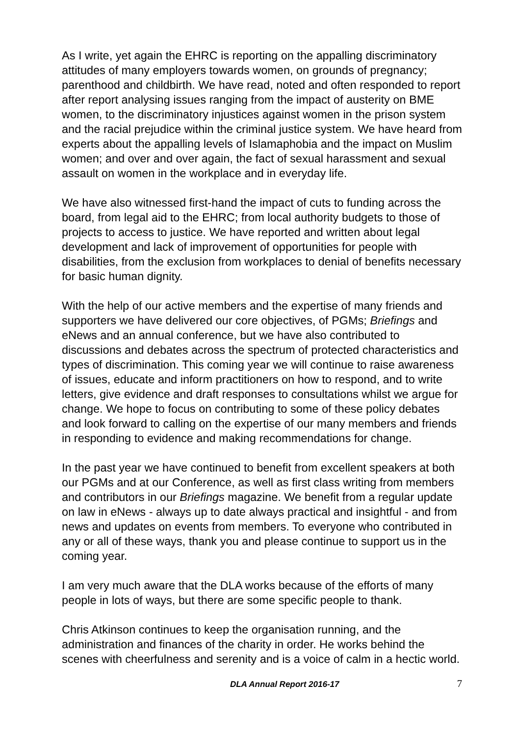As I write, yet again the EHRC is reporting on the appalling discriminatory attitudes of many employers towards women, on grounds of pregnancy; parenthood and childbirth. We have read, noted and often responded to report after report analysing issues ranging from the impact of austerity on BME women, to the discriminatory injustices against women in the prison system and the racial prejudice within the criminal justice system. We have heard from experts about the appalling levels of Islamaphobia and the impact on Muslim women; and over and over again, the fact of sexual harassment and sexual assault on women in the workplace and in everyday life.
We have also witnessed first-hand the impact of cuts to funding across the board, from legal aid to the EHRC; from local authority budgets to those of projects to access to justice. We have reported and written about legal development and lack of improvement of opportunities for people with disabilities, from the exclusion from workplaces to denial of benefits necessary for basic human dignity.
With the help of our active members and the expertise of many friends and supporters we have delivered our core objectives, of PGMs; Briefings and eNews and an annual conference, but we have also contributed to discussions and debates across the spectrum of protected characteristics and types of discrimination. This coming year we will continue to raise awareness of issues, educate and inform practitioners on how to respond, and to write letters, give evidence and draft responses to consultations whilst we argue for change. We hope to focus on contributing to some of these policy debates and look forward to calling on the expertise of our many members and friends in responding to evidence and making recommendations for change.
In the past year we have continued to benefit from excellent speakers at both our PGMs and at our Conference, as well as first class writing from members and contributors in our Briefings magazine. We benefit from a regular update on law in eNews - always up to date always practical and insightful - and from news and updates on events from members. To everyone who contributed in any or all of these ways, thank you and please continue to support us in the coming year.
I am very much aware that the DLA works because of the efforts of many people in lots of ways, but there are some specific people to thank.
Chris Atkinson continues to keep the organisation running, and the administration and finances of the charity in order. He works behind the scenes with cheerfulness and serenity and is a voice of calm in a hectic world.
DLA Annual Report 2016-17 7